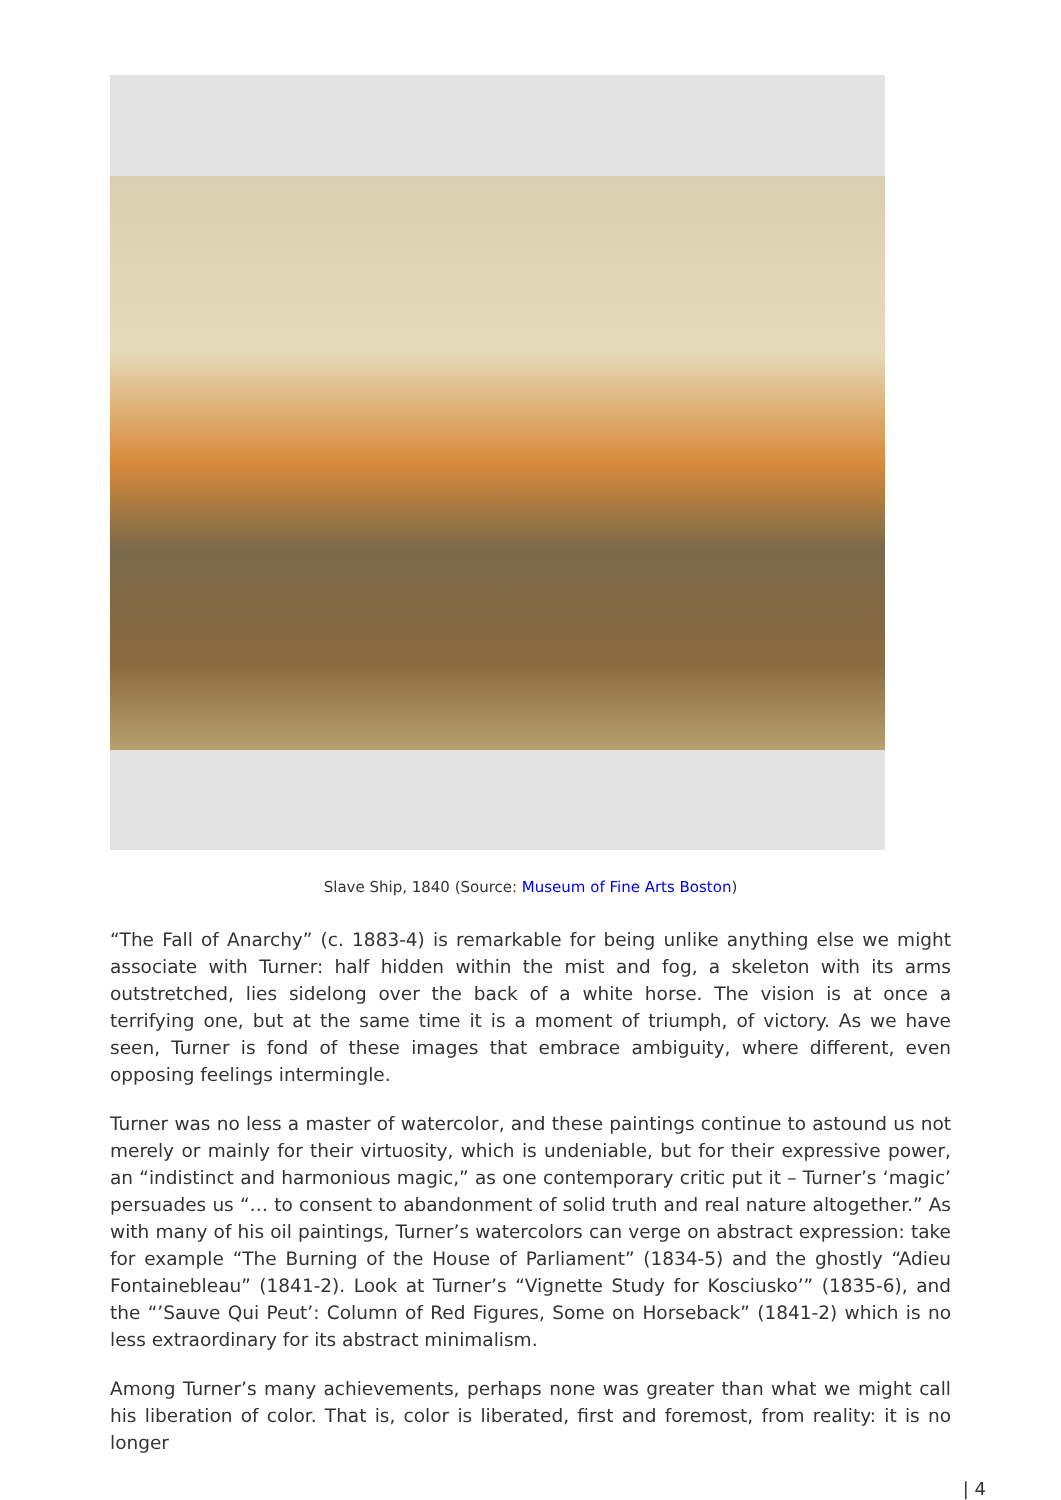Slave Ship, 1840 (Source: Museum of Fine Arts Boston)
“The Fall of Anarchy” (c. 1883-4) is remarkable for being unlike anything else we might associate with Turner: half hidden within the mist and fog, a skeleton with its arms outstretched, lies sidelong over the back of a white horse. The vision is at once a terrifying one, but at the same time it is a moment of triumph, of victory. As we have seen, Turner is fond of these images that embrace ambiguity, where different, even opposing feelings intermingle.
Turner was no less a master of watercolor, and these paintings continue to astound us not merely or mainly for their virtuosity, which is undeniable, but for their expressive power, an “indistinct and harmonious magic,” as one contemporary critic put it – Turner’s ‘magic’ persuades us “… to consent to abandonment of solid truth and real nature altogether.” As with many of his oil paintings, Turner’s watercolors can verge on abstract expression: take for example “The Burning of the House of Parliament” (1834-5) and the ghostly “Adieu Fontainebleau” (1841-2). Look at Turner’s “Vignette Study for Kosciusko’” (1835-6), and the “’Sauve Qui Peut’: Column of Red Figures, Some on Horseback” (1841-2) which is no less extraordinary for its abstract minimalism.
Among Turner’s many achievements, perhaps none was greater than what we might call his liberation of color. That is, color is liberated, first and foremost, from reality: it is no longer
| 4